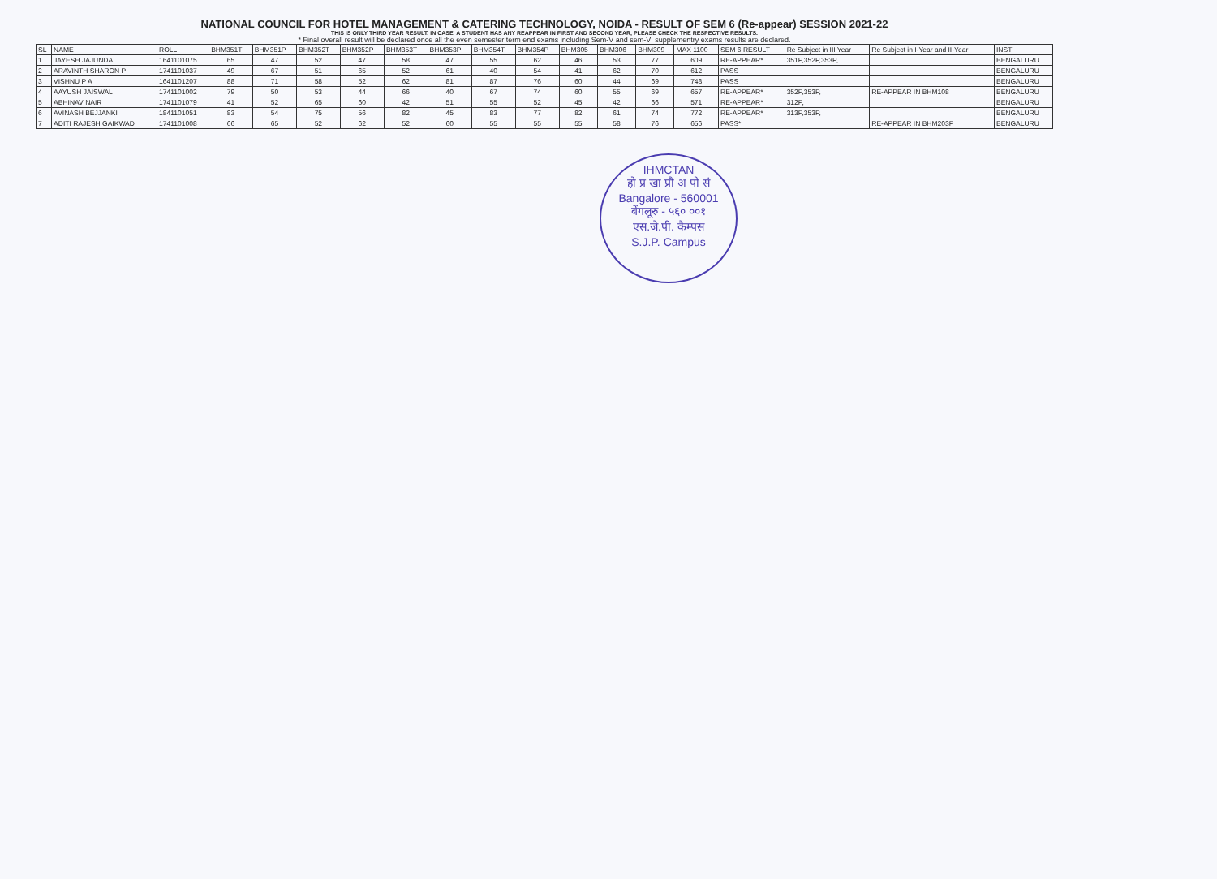NATIONAL COUNCIL FOR HOTEL MANAGEMENT & CATERING TECHNOLOGY, NOIDA - RESULT OF SEM 6 (Re-appear) SESSION 2021-22
THIS IS ONLY THIRD YEAR RESULT. IN CASE, A STUDENT HAS ANY REAPPEAR IN FIRST AND SECOND YEAR, PLEASE CHECK THE RESPECTIVE RESULTS.
* Final overall result will be declared once all the even semester term end exams including Sem-V and sem-VI supplementry exams results are declared.
| SL | NAME | ROLL | BHM351T | BHM351P | BHM352T | BHM352P | BHM353T | BHM353P | BHM354T | BHM354P | BHM305 | BHM306 | BHM309 | MAX 1100 | SEM 6 RESULT | Re Subject in III Year | Re Subject in I-Year and II-Year | INST |
| --- | --- | --- | --- | --- | --- | --- | --- | --- | --- | --- | --- | --- | --- | --- | --- | --- | --- | --- |
| 1 | JAYESH JAJUNDA | 1641101075 | 65 | 47 | 52 | 47 | 58 | 47 | 55 | 62 | 46 | 53 | 77 | 609 | RE-APPEAR* | 351P,352P,353P, | | BENGALURU |
| 2 | ARAVINTH SHARON P | 1741101037 | 49 | 67 | 51 | 65 | 52 | 61 | 40 | 54 | 41 | 62 | 70 | 612 | PASS | | | BENGALURU |
| 3 | VISHNU P A | 1641101207 | 88 | 71 | 58 | 52 | 62 | 81 | 87 | 76 | 60 | 44 | 69 | 748 | PASS | | | BENGALURU |
| 4 | AAYUSH JAISWAL | 1741101002 | 79 | 50 | 53 | 44 | 66 | 40 | 67 | 74 | 60 | 55 | 69 | 657 | RE-APPEAR* | 352P,353P, | RE-APPEAR IN BHM108 | BENGALURU |
| 5 | ABHINAV NAIR | 1741101079 | 41 | 52 | 65 | 60 | 42 | 51 | 55 | 52 | 45 | 42 | 66 | 571 | RE-APPEAR* | 312P, | | BENGALURU |
| 6 | AVINASH BEJJANKI | 1841101051 | 83 | 54 | 75 | 56 | 82 | 45 | 83 | 77 | 82 | 61 | 74 | 772 | RE-APPEAR* | 313P,353P, | | BENGALURU |
| 7 | ADITI RAJESH GAIKWAD | 1741101008 | 66 | 65 | 52 | 62 | 52 | 60 | 55 | 55 | 55 | 58 | 76 | 656 | PASS* | | RE-APPEAR IN BHM203P | BENGALURU |
IHMCTAN
हो प्र खा प्रौ अ पो सं
Bangalore - 560001
बेंगलूरु - ५६० ००१
एस.जे.पी. कैम्पस
S.J.P. Campus